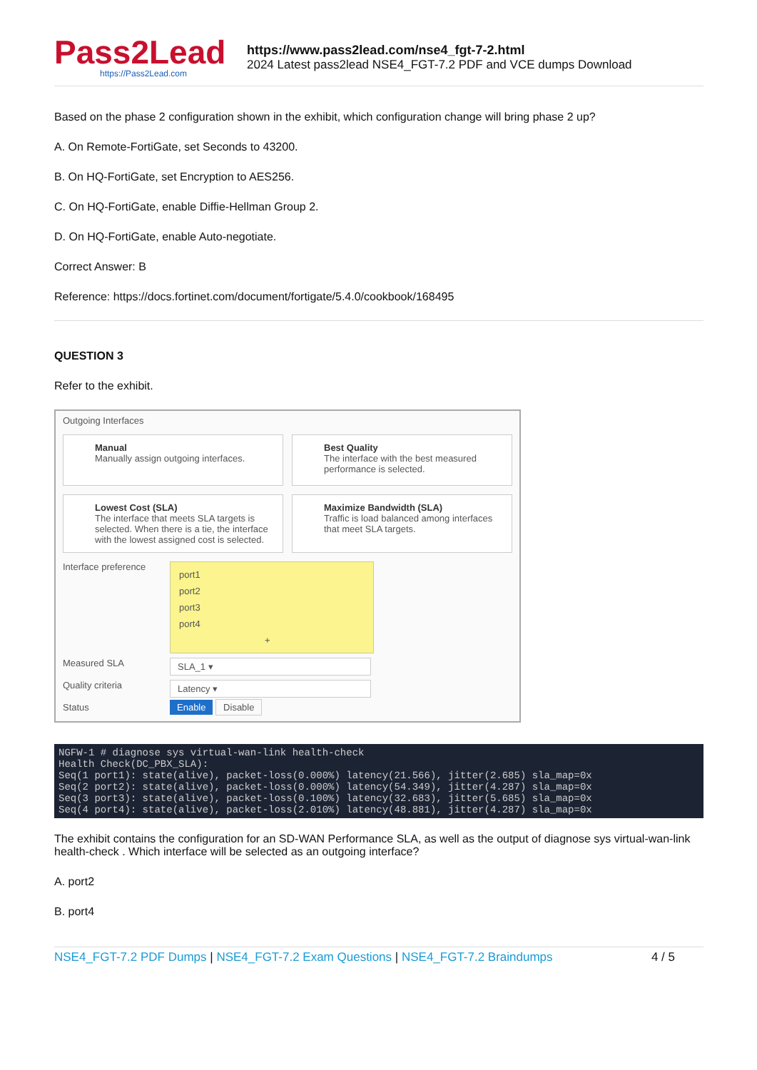Pass2Lead
https://Pass2Lead.com
https://www.pass2lead.com/nse4_fgt-7-2.html
2024 Latest pass2lead NSE4_FGT-7.2 PDF and VCE dumps Download
Based on the phase 2 configuration shown in the exhibit, which configuration change will bring phase 2 up?
A. On Remote-FortiGate, set Seconds to 43200.
B. On HQ-FortiGate, set Encryption to AES256.
C. On HQ-FortiGate, enable Diffie-Hellman Group 2.
D. On HQ-FortiGate, enable Auto-negotiate.
Correct Answer: B
Reference: https://docs.fortinet.com/document/fortigate/5.4.0/cookbook/168495
QUESTION 3
Refer to the exhibit.
Outgoing Interfaces
Manual
Manually assign outgoing interfaces.
Best Quality
The interface with the best measured performance is selected.
Lowest Cost (SLA)
The interface that meets SLA targets is selected. When there is a tie, the interface with the lowest assigned cost is selected.
Maximize Bandwidth (SLA)
Traffic is load balanced among interfaces that meet SLA targets.
Interface preference
port1
port2
port3
port4
+
Measured SLA
SLA_1 ▾
Quality criteria
Latency ▾
Status
Enable Disable
NGFW-1 # diagnose sys virtual-wan-link health-check Health Check(DC_PBX_SLA): Seq(1 port1): state(alive), packet-loss(0.000%) latency(21.566), jitter(2.685) sla_map=0x Seq(2 port2): state(alive), packet-loss(0.000%) latency(54.349), jitter(4.287) sla_map=0x Seq(3 port3): state(alive), packet-loss(0.100%) latency(32.683), jitter(5.685) sla_map=0x Seq(4 port4): state(alive), packet-loss(2.010%) latency(48.881), jitter(4.287) sla_map=0x
The exhibit contains the configuration for an SD-WAN Performance SLA, as well as the output of diagnose sys virtual-wan-link health-check . Which interface will be selected as an outgoing interface?
A. port2
B. port4
NSE4_FGT-7.2 PDF Dumps | NSE4_FGT-7.2 Exam Questions | NSE4_FGT-7.2 Braindumps
4 / 5